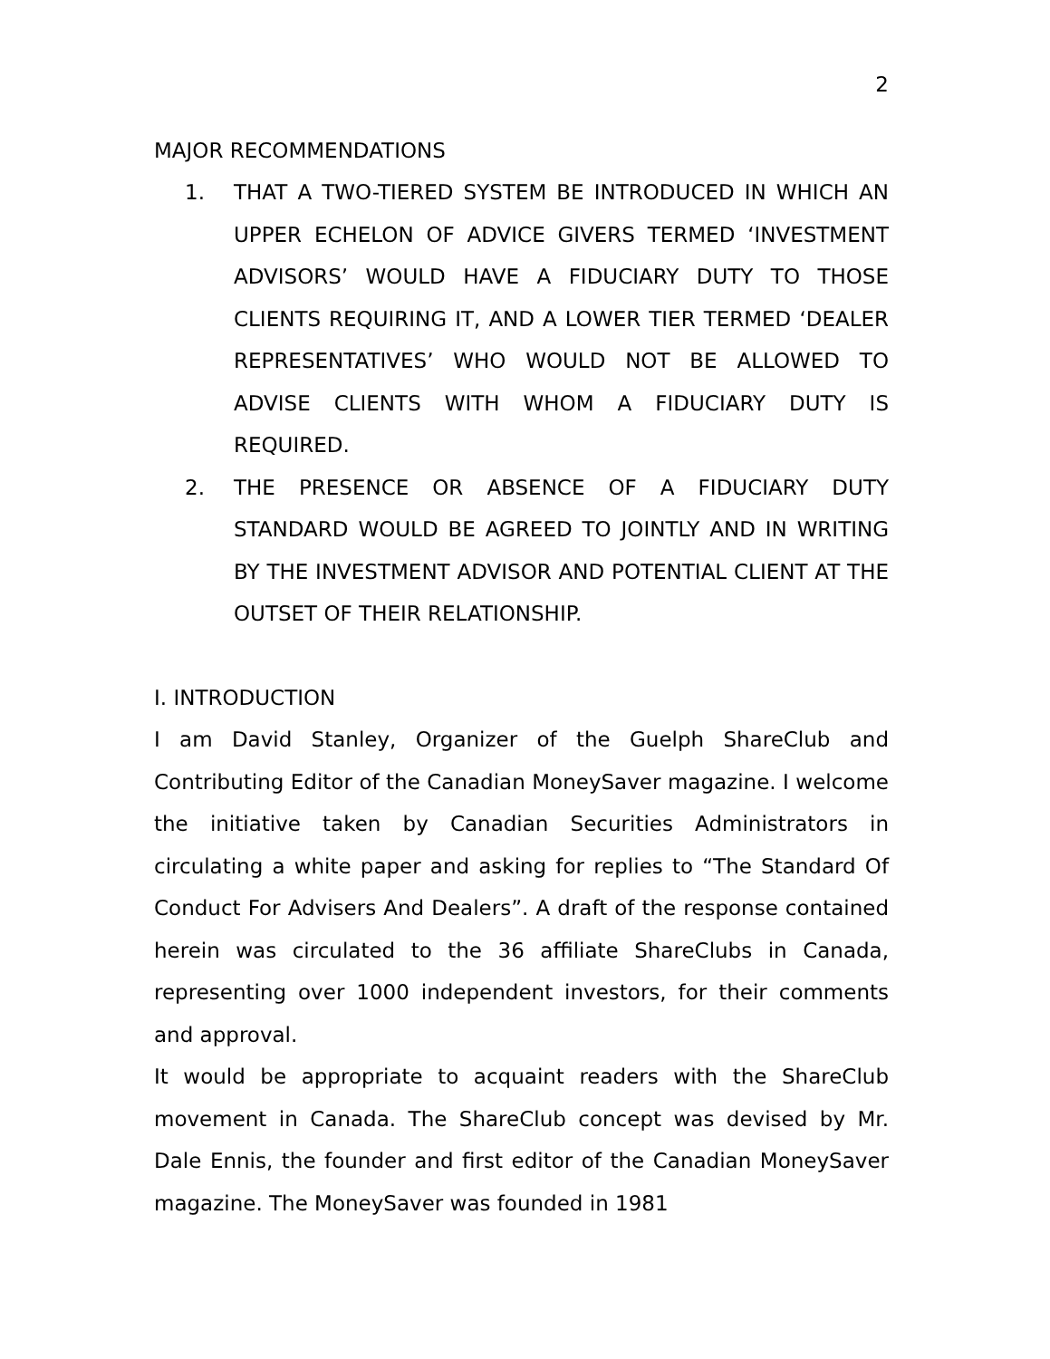2
MAJOR RECOMMENDATIONS
1. THAT A TWO-TIERED SYSTEM BE INTRODUCED IN WHICH AN UPPER ECHELON OF ADVICE GIVERS TERMED ‘INVESTMENT ADVISORS’ WOULD HAVE A FIDUCIARY DUTY TO THOSE CLIENTS REQUIRING IT, AND A LOWER TIER TERMED ‘DEALER REPRESENTATIVES’ WHO WOULD NOT BE ALLOWED TO ADVISE CLIENTS WITH WHOM A FIDUCIARY DUTY IS REQUIRED.
2. THE PRESENCE OR ABSENCE OF A FIDUCIARY DUTY STANDARD WOULD BE AGREED TO JOINTLY AND IN WRITING BY THE INVESTMENT ADVISOR AND POTENTIAL CLIENT AT THE OUTSET OF THEIR RELATIONSHIP.
I. INTRODUCTION
I am David Stanley, Organizer of the Guelph ShareClub and Contributing Editor of the Canadian MoneySaver magazine. I welcome the initiative taken by Canadian Securities Administrators in circulating a white paper and asking for replies to “The Standard Of Conduct For Advisers And Dealers”. A draft of the response contained herein was circulated to the 36 affiliate ShareClubs in Canada, representing over 1000 independent investors, for their comments and approval.
It would be appropriate to acquaint readers with the ShareClub movement in Canada. The ShareClub concept was devised by Mr. Dale Ennis, the founder and first editor of the Canadian MoneySaver magazine. The MoneySaver was founded in 1981